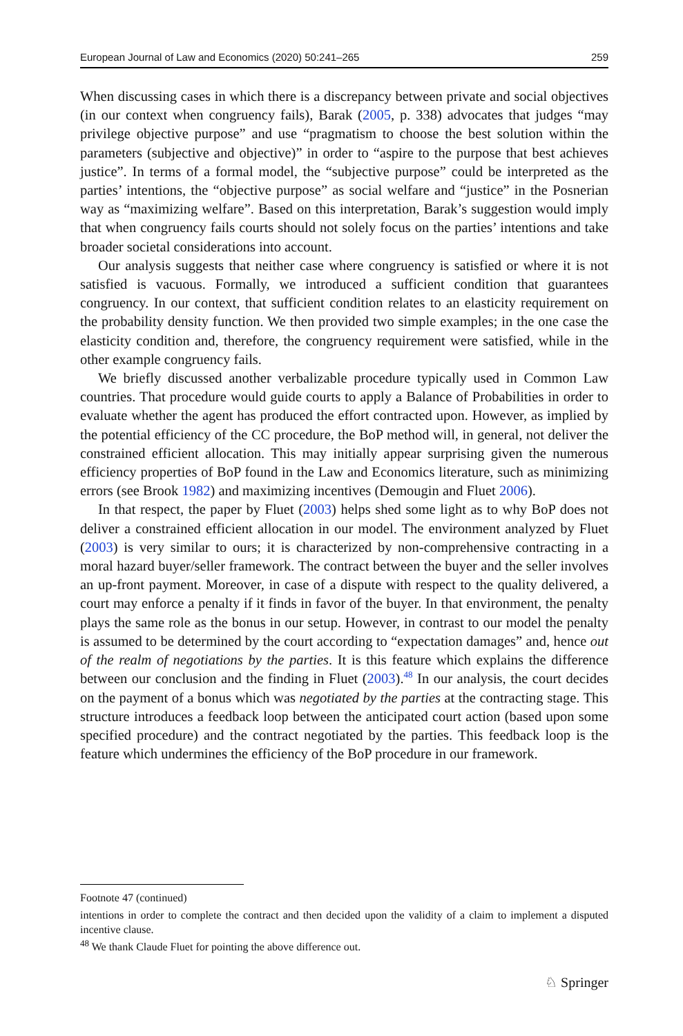European Journal of Law and Economics (2020) 50:241–265 259
When discussing cases in which there is a discrepancy between private and social objectives (in our context when congruency fails), Barak (2005, p. 338) advocates that judges “may privilege objective purpose” and use “pragmatism to choose the best solution within the parameters (subjective and objective)” in order to “aspire to the purpose that best achieves justice”. In terms of a formal model, the “subjective purpose” could be interpreted as the parties’ intentions, the “objective purpose” as social welfare and “justice” in the Posnerian way as “maximizing welfare”. Based on this interpretation, Barak’s suggestion would imply that when congruency fails courts should not solely focus on the parties’ intentions and take broader societal considerations into account.
Our analysis suggests that neither case where congruency is satisfied or where it is not satisfied is vacuous. Formally, we introduced a sufficient condition that guarantees congruency. In our context, that sufficient condition relates to an elasticity requirement on the probability density function. We then provided two simple examples; in the one case the elasticity condition and, therefore, the congruency requirement were satisfied, while in the other example congruency fails.
We briefly discussed another verbalizable procedure typically used in Common Law countries. That procedure would guide courts to apply a Balance of Probabilities in order to evaluate whether the agent has produced the effort contracted upon. However, as implied by the potential efficiency of the CC procedure, the BoP method will, in general, not deliver the constrained efficient allocation. This may initially appear surprising given the numerous efficiency properties of BoP found in the Law and Economics literature, such as minimizing errors (see Brook 1982) and maximizing incentives (Demougin and Fluet 2006).
In that respect, the paper by Fluet (2003) helps shed some light as to why BoP does not deliver a constrained efficient allocation in our model. The environment analyzed by Fluet (2003) is very similar to ours; it is characterized by non-comprehensive contracting in a moral hazard buyer/seller framework. The contract between the buyer and the seller involves an up-front payment. Moreover, in case of a dispute with respect to the quality delivered, a court may enforce a penalty if it finds in favor of the buyer. In that environment, the penalty plays the same role as the bonus in our setup. However, in contrast to our model the penalty is assumed to be determined by the court according to “expectation damages” and, hence out of the realm of negotiations by the parties. It is this feature which explains the difference between our conclusion and the finding in Fluet (2003).<sup>48</sup> In our analysis, the court decides on the payment of a bonus which was negotiated by the parties at the contracting stage. This structure introduces a feedback loop between the anticipated court action (based upon some specified procedure) and the contract negotiated by the parties. This feedback loop is the feature which undermines the efficiency of the BoP procedure in our framework.
Footnote 47 (continued)
intentions in order to complete the contract and then decided upon the validity of a claim to implement a disputed incentive clause.
<sup>48</sup> We thank Claude Fluet for pointing the above difference out.
♘ Springer